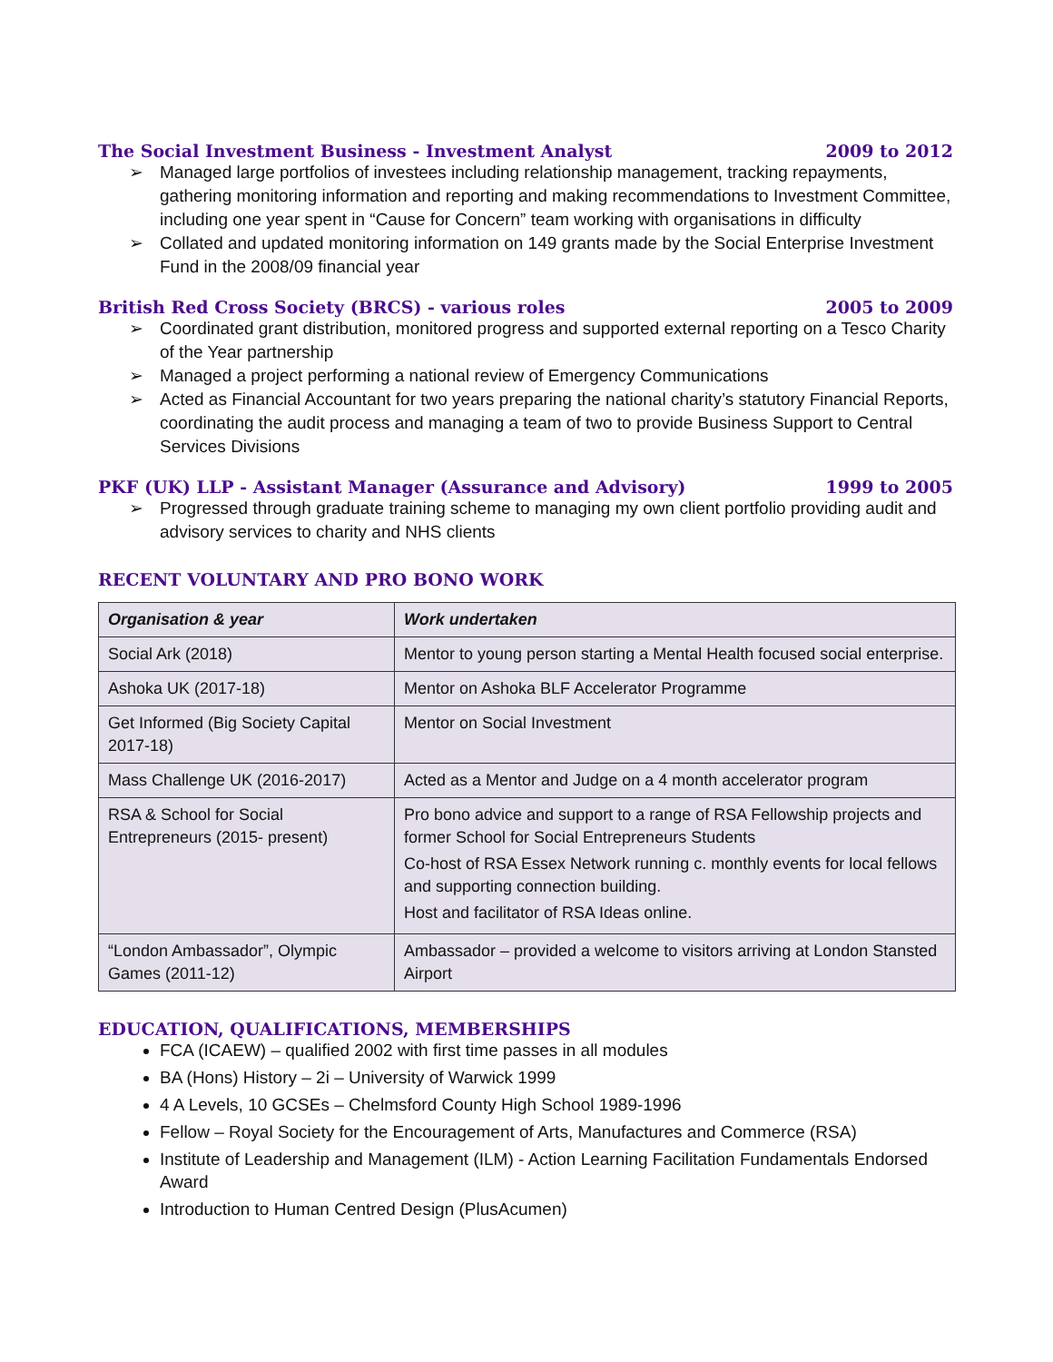The Social Investment Business - Investment Analyst 2009 to 2012
➢ Managed large portfolios of investees including relationship management, tracking repayments, gathering monitoring information and reporting and making recommendations to Investment Committee, including one year spent in “Cause for Concern” team working with organisations in difficulty
➢ Collated and updated monitoring information on 149 grants made by the Social Enterprise Investment Fund in the 2008/09 financial year
British Red Cross Society (BRCS) - various roles 2005 to 2009
➢ Coordinated grant distribution, monitored progress and supported external reporting on a Tesco Charity of the Year partnership
➢ Managed a project performing a national review of Emergency Communications
➢ Acted as Financial Accountant for two years preparing the national charity’s statutory Financial Reports, coordinating the audit process and managing a team of two to provide Business Support to Central Services Divisions
PKF (UK) LLP - Assistant Manager (Assurance and Advisory) 1999 to 2005
➢ Progressed through graduate training scheme to managing my own client portfolio providing audit and advisory services to charity and NHS clients
RECENT VOLUNTARY AND PRO BONO WORK
| Organisation & year | Work undertaken |
| --- | --- |
| Social Ark (2018) | Mentor to young person starting a Mental Health focused social enterprise. |
| Ashoka UK (2017-18) | Mentor on Ashoka BLF Accelerator Programme |
| Get Informed (Big Society Capital 2017-18) | Mentor on Social Investment |
| Mass Challenge UK (2016-2017) | Acted as a Mentor and Judge on a 4 month accelerator program |
| RSA & School for Social Entrepreneurs (2015- present) | Pro bono advice and support to a range of RSA Fellowship projects and former School for Social Entrepreneurs Students Co-host of RSA Essex Network running c. monthly events for local fellows and supporting connection building. Host and facilitator of RSA Ideas online. |
| “London Ambassador”, Olympic Games (2011-12) | Ambassador – provided a welcome to visitors arriving at London Stansted Airport |
EDUCATION, QUALIFICATIONS, MEMBERSHIPS
FCA (ICAEW) – qualified 2002 with first time passes in all modules
BA (Hons) History – 2i – University of Warwick 1999
4 A Levels, 10 GCSEs – Chelmsford County High School 1989-1996
Fellow – Royal Society for the Encouragement of Arts, Manufactures and Commerce (RSA)
Institute of Leadership and Management (ILM) - Action Learning Facilitation Fundamentals Endorsed Award
Introduction to Human Centred Design (PlusAcumen)